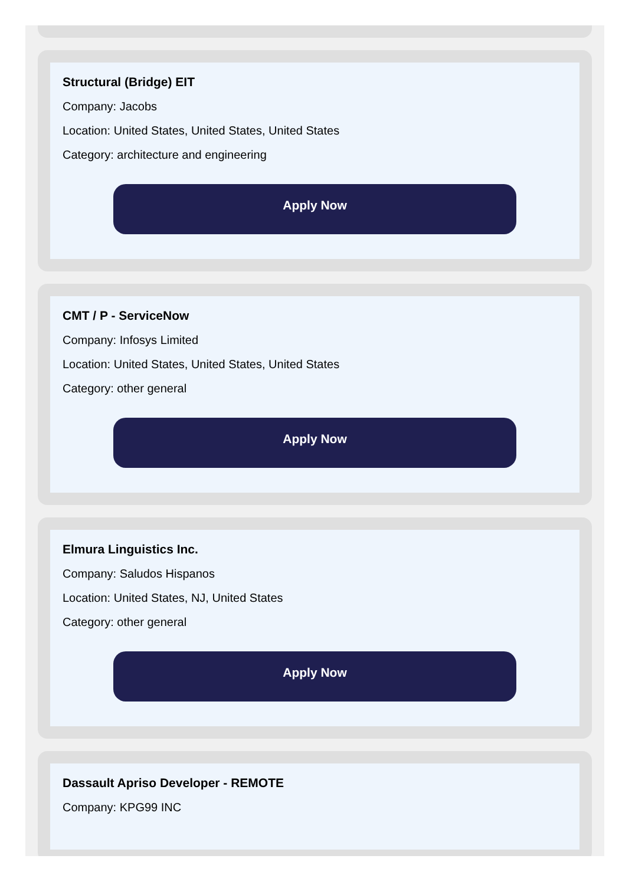Structural (Bridge) EIT
Company: Jacobs
Location: United States, United States, United States
Category: architecture and engineering
Apply Now
CMT / P - ServiceNow
Company: Infosys Limited
Location: United States, United States, United States
Category: other general
Apply Now
Elmura Linguistics Inc.
Company: Saludos Hispanos
Location: United States, NJ, United States
Category: other general
Apply Now
Dassault Apriso Developer - REMOTE
Company: KPG99 INC